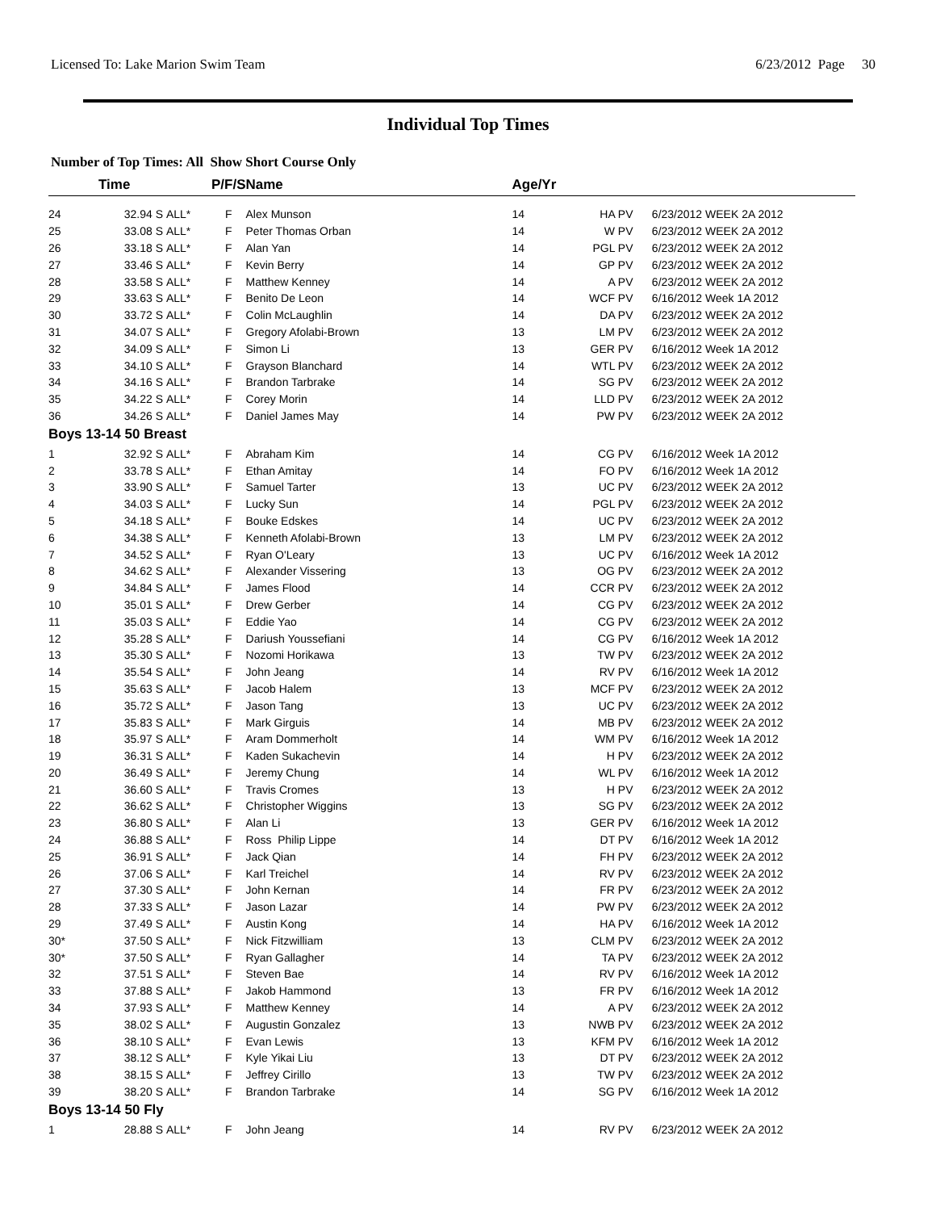Licensed To: Lake Marion Swim Team 6/23/2012 Page 30
Individual Top Times
Number of Top Times: All Show Short Course Only
| | Time | | P/F/S | Name | Age/Yr | | |
| --- | --- | --- | --- | --- | --- | --- | --- |
| 24 | 32.94 S | ALL* | F | Alex Munson | 14 | HA PV | 6/23/2012 WEEK 2A 2012 |
| 25 | 33.08 S | ALL* | F | Peter Thomas Orban | 14 | W PV | 6/23/2012 WEEK 2A 2012 |
| 26 | 33.18 S | ALL* | F | Alan Yan | 14 | PGL PV | 6/23/2012 WEEK 2A 2012 |
| 27 | 33.46 S | ALL* | F | Kevin Berry | 14 | GP PV | 6/23/2012 WEEK 2A 2012 |
| 28 | 33.58 S | ALL* | F | Matthew Kenney | 14 | A PV | 6/23/2012 WEEK 2A 2012 |
| 29 | 33.63 S | ALL* | F | Benito De Leon | 14 | WCF PV | 6/16/2012 Week 1A 2012 |
| 30 | 33.72 S | ALL* | F | Colin McLaughlin | 14 | DA PV | 6/23/2012 WEEK 2A 2012 |
| 31 | 34.07 S | ALL* | F | Gregory Afolabi-Brown | 13 | LM PV | 6/23/2012 WEEK 2A 2012 |
| 32 | 34.09 S | ALL* | F | Simon Li | 13 | GER PV | 6/16/2012 Week 1A 2012 |
| 33 | 34.10 S | ALL* | F | Grayson Blanchard | 14 | WTL PV | 6/23/2012 WEEK 2A 2012 |
| 34 | 34.16 S | ALL* | F | Brandon Tarbrake | 14 | SG PV | 6/23/2012 WEEK 2A 2012 |
| 35 | 34.22 S | ALL* | F | Corey Morin | 14 | LLD PV | 6/23/2012 WEEK 2A 2012 |
| 36 | 34.26 S | ALL* | F | Daniel James May | 14 | PW PV | 6/23/2012 WEEK 2A 2012 |
| Boys 13-14 50 Breast | | | | | | | |
| 1 | 32.92 S | ALL* | F | Abraham Kim | 14 | CG PV | 6/16/2012 Week 1A 2012 |
| 2 | 33.78 S | ALL* | F | Ethan Amitay | 14 | FO PV | 6/16/2012 Week 1A 2012 |
| 3 | 33.90 S | ALL* | F | Samuel Tarter | 13 | UC PV | 6/23/2012 WEEK 2A 2012 |
| 4 | 34.03 S | ALL* | F | Lucky Sun | 14 | PGL PV | 6/23/2012 WEEK 2A 2012 |
| 5 | 34.18 S | ALL* | F | Bouke Edskes | 14 | UC PV | 6/23/2012 WEEK 2A 2012 |
| 6 | 34.38 S | ALL* | F | Kenneth Afolabi-Brown | 13 | LM PV | 6/23/2012 WEEK 2A 2012 |
| 7 | 34.52 S | ALL* | F | Ryan O'Leary | 13 | UC PV | 6/16/2012 Week 1A 2012 |
| 8 | 34.62 S | ALL* | F | Alexander Vissering | 13 | OG PV | 6/23/2012 WEEK 2A 2012 |
| 9 | 34.84 S | ALL* | F | James Flood | 14 | CCR PV | 6/23/2012 WEEK 2A 2012 |
| 10 | 35.01 S | ALL* | F | Drew Gerber | 14 | CG PV | 6/23/2012 WEEK 2A 2012 |
| 11 | 35.03 S | ALL* | F | Eddie Yao | 14 | CG PV | 6/23/2012 WEEK 2A 2012 |
| 12 | 35.28 S | ALL* | F | Dariush Youssefiani | 14 | CG PV | 6/16/2012 Week 1A 2012 |
| 13 | 35.30 S | ALL* | F | Nozomi Horikawa | 13 | TW PV | 6/23/2012 WEEK 2A 2012 |
| 14 | 35.54 S | ALL* | F | John Jeang | 14 | RV PV | 6/16/2012 Week 1A 2012 |
| 15 | 35.63 S | ALL* | F | Jacob Halem | 13 | MCF PV | 6/23/2012 WEEK 2A 2012 |
| 16 | 35.72 S | ALL* | F | Jason Tang | 13 | UC PV | 6/23/2012 WEEK 2A 2012 |
| 17 | 35.83 S | ALL* | F | Mark Girguis | 14 | MB PV | 6/23/2012 WEEK 2A 2012 |
| 18 | 35.97 S | ALL* | F | Aram Dommerholt | 14 | WM PV | 6/16/2012 Week 1A 2012 |
| 19 | 36.31 S | ALL* | F | Kaden Sukachevin | 14 | H PV | 6/23/2012 WEEK 2A 2012 |
| 20 | 36.49 S | ALL* | F | Jeremy Chung | 14 | WL PV | 6/16/2012 Week 1A 2012 |
| 21 | 36.60 S | ALL* | F | Travis Cromes | 13 | H PV | 6/23/2012 WEEK 2A 2012 |
| 22 | 36.62 S | ALL* | F | Christopher Wiggins | 13 | SG PV | 6/23/2012 WEEK 2A 2012 |
| 23 | 36.80 S | ALL* | F | Alan Li | 13 | GER PV | 6/16/2012 Week 1A 2012 |
| 24 | 36.88 S | ALL* | F | Ross Philip Lippe | 14 | DT PV | 6/16/2012 Week 1A 2012 |
| 25 | 36.91 S | ALL* | F | Jack Qian | 14 | FH PV | 6/23/2012 WEEK 2A 2012 |
| 26 | 37.06 S | ALL* | F | Karl Treichel | 14 | RV PV | 6/23/2012 WEEK 2A 2012 |
| 27 | 37.30 S | ALL* | F | John Kernan | 14 | FR PV | 6/23/2012 WEEK 2A 2012 |
| 28 | 37.33 S | ALL* | F | Jason Lazar | 14 | PW PV | 6/23/2012 WEEK 2A 2012 |
| 29 | 37.49 S | ALL* | F | Austin Kong | 14 | HA PV | 6/16/2012 Week 1A 2012 |
| 30* | 37.50 S | ALL* | F | Nick Fitzwilliam | 13 | CLM PV | 6/23/2012 WEEK 2A 2012 |
| 30* | 37.50 S | ALL* | F | Ryan Gallagher | 14 | TA PV | 6/23/2012 WEEK 2A 2012 |
| 32 | 37.51 S | ALL* | F | Steven Bae | 14 | RV PV | 6/16/2012 Week 1A 2012 |
| 33 | 37.88 S | ALL* | F | Jakob Hammond | 13 | FR PV | 6/16/2012 Week 1A 2012 |
| 34 | 37.93 S | ALL* | F | Matthew Kenney | 14 | A PV | 6/23/2012 WEEK 2A 2012 |
| 35 | 38.02 S | ALL* | F | Augustin Gonzalez | 13 | NWB PV | 6/23/2012 WEEK 2A 2012 |
| 36 | 38.10 S | ALL* | F | Evan Lewis | 13 | KFM PV | 6/16/2012 Week 1A 2012 |
| 37 | 38.12 S | ALL* | F | Kyle Yikai Liu | 13 | DT PV | 6/23/2012 WEEK 2A 2012 |
| 38 | 38.15 S | ALL* | F | Jeffrey Cirillo | 13 | TW PV | 6/23/2012 WEEK 2A 2012 |
| 39 | 38.20 S | ALL* | F | Brandon Tarbrake | 14 | SG PV | 6/16/2012 Week 1A 2012 |
| Boys 13-14 50 Fly | | | | | | | |
| 1 | 28.88 S | ALL* | F | John Jeang | 14 | RV PV | 6/23/2012 WEEK 2A 2012 |